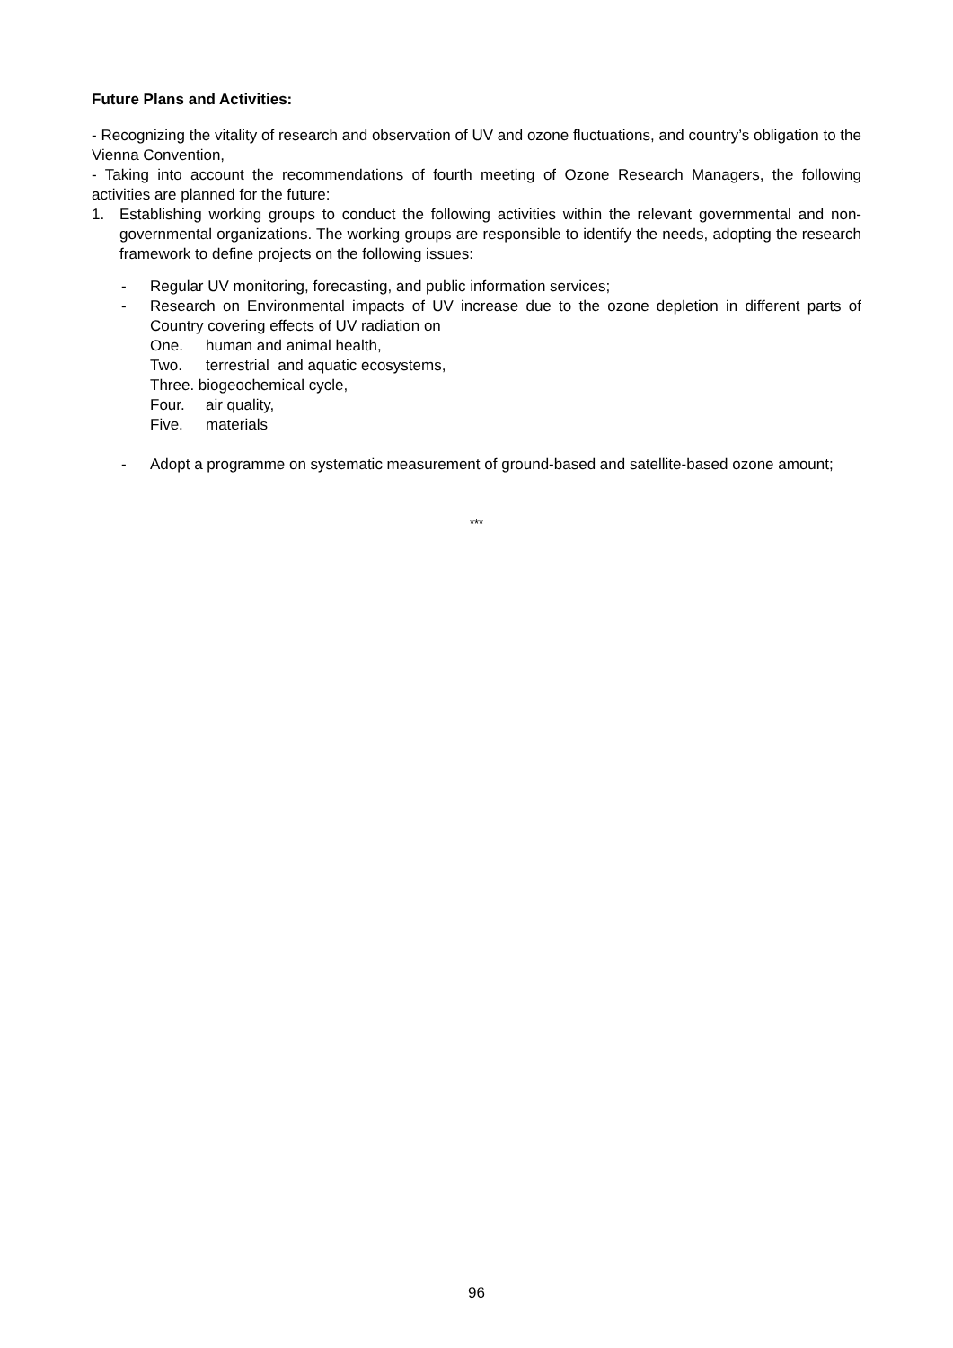Future Plans and Activities:
- Recognizing the vitality of research and observation of UV and ozone fluctuations, and country’s obligation to the Vienna Convention,
- Taking into account the recommendations of fourth meeting of Ozone Research Managers, the following activities are planned for the future:
1. Establishing working groups to conduct the following activities within the relevant governmental and non-governmental organizations. The working groups are responsible to identify the needs, adopting the research framework to define projects on the following issues:
- Regular UV monitoring, forecasting, and public information services;
- Research on Environmental impacts of UV increase due to the ozone depletion in different parts of Country covering effects of UV radiation on
One. human and animal health,
Two. terrestrial and aquatic ecosystems,
Three. biogeochemical cycle,
Four. air quality,
Five. materials
- Adopt a programme on systematic measurement of ground-based and satellite-based ozone amount;
***
96